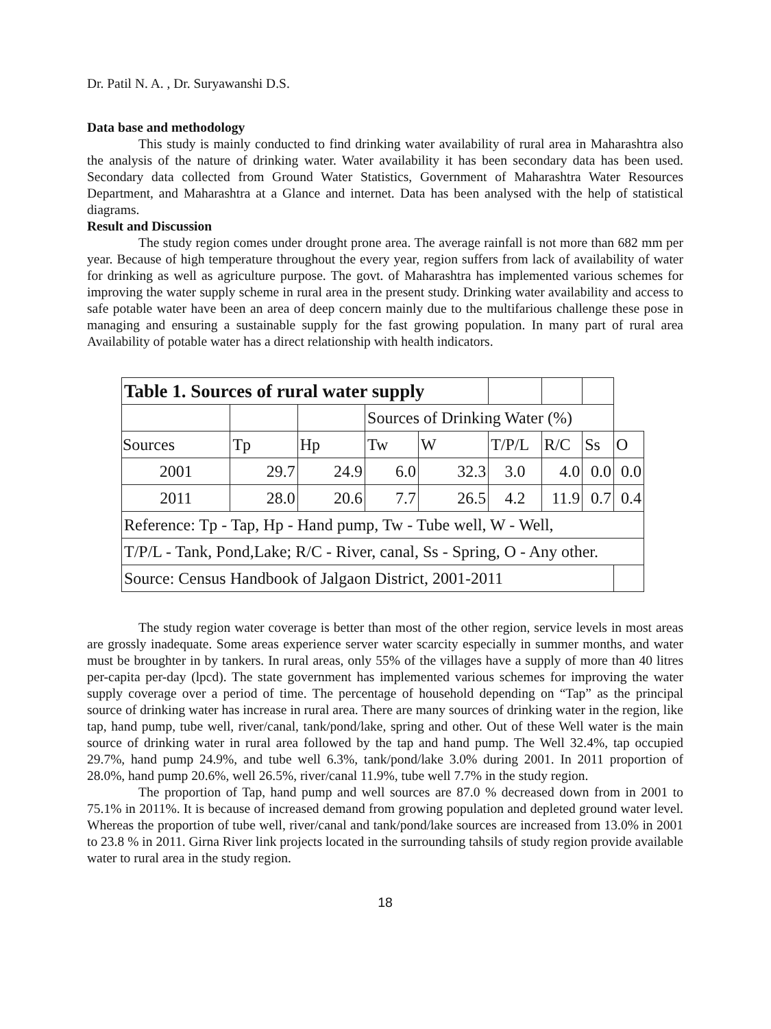Dr. Patil N. A. , Dr. Suryawanshi D.S.
Data base and methodology
This study is mainly conducted to find drinking water availability of rural area in Maharashtra also the analysis of the nature of drinking water. Water availability it has been secondary data has been used. Secondary data collected from Ground Water Statistics, Government of Maharashtra Water Resources Department, and Maharashtra at a Glance and internet. Data has been analysed with the help of statistical diagrams.
Result and Discussion
The study region comes under drought prone area. The average rainfall is not more than 682 mm per year. Because of high temperature throughout the every year, region suffers from lack of availability of water for drinking as well as agriculture purpose. The govt. of Maharashtra has implemented various schemes for improving the water supply scheme in rural area in the present study. Drinking water availability and access to safe potable water have been an area of deep concern mainly due to the multifarious challenge these pose in managing and ensuring a sustainable supply for the fast growing population. In many part of rural area Availability of potable water has a direct relationship with health indicators.
| Table 1. Sources of rural water supply | | | | | | | | |
| | | | Sources of Drinking Water (%) | | | | | |
| Sources | Tp | Hp | Tw | W | T/P/L | R/C | Ss | O |
| 2001 | 29.7 | 24.9 | 6.0 | 32.3 | 3.0 | 4.0 | 0.0 | 0.0 |
| 2011 | 28.0 | 20.6 | 7.7 | 26.5 | 4.2 | 11.9 | 0.7 | 0.4 |
| Reference: Tp - Tap, Hp - Hand pump, Tw - Tube well, W - Well, | | | | | | | | |
| T/P/L - Tank, Pond,Lake; R/C - River, canal, Ss - Spring, O - Any other. | | | | | | | | |
| Source: Census Handbook of Jalgaon District, 2001-2011 | | | | | | | | |
The study region water coverage is better than most of the other region, service levels in most areas are grossly inadequate. Some areas experience server water scarcity especially in summer months, and water must be broughter in by tankers. In rural areas, only 55% of the villages have a supply of more than 40 litres per-capita per-day (lpcd). The state government has implemented various schemes for improving the water supply coverage over a period of time. The percentage of household depending on “Tap” as the principal source of drinking water has increase in rural area. There are many sources of drinking water in the region, like tap, hand pump, tube well, river/canal, tank/pond/lake, spring and other. Out of these Well water is the main source of drinking water in rural area followed by the tap and hand pump. The Well 32.4%, tap occupied 29.7%, hand pump 24.9%, and tube well 6.3%, tank/pond/lake 3.0% during 2001. In 2011 proportion of 28.0%, hand pump 20.6%, well 26.5%, river/canal 11.9%, tube well 7.7% in the study region.
The proportion of Tap, hand pump and well sources are 87.0 % decreased down from in 2001 to 75.1% in 2011%. It is because of increased demand from growing population and depleted ground water level. Whereas the proportion of tube well, river/canal and tank/pond/lake sources are increased from 13.0% in 2001 to 23.8 % in 2011. Girna River link projects located in the surrounding tahsils of study region provide available water to rural area in the study region.
18